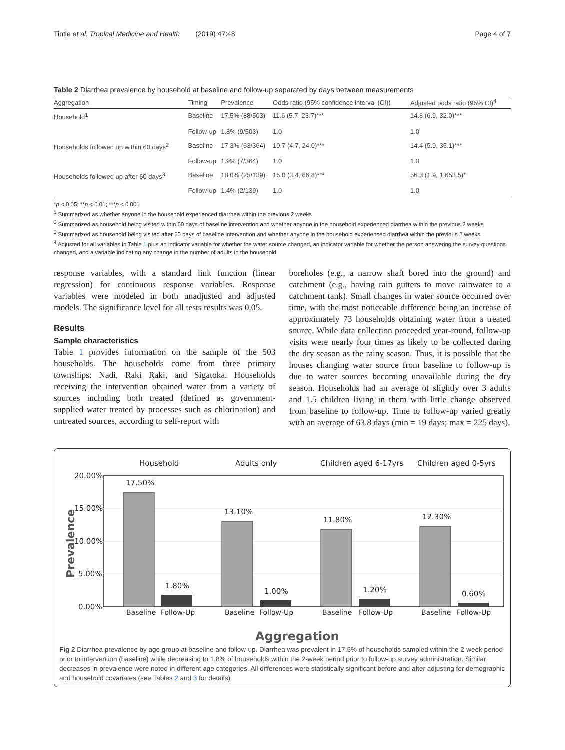Tintle et al. Tropical Medicine and Health (2019) 47:48 Page 4 of 7
Table 2 Diarrhea prevalence by household at baseline and follow-up separated by days between measurements
| Aggregation | Timing | Prevalence | Odds ratio (95% confidence interval (CI)) | Adjusted odds ratio (95% CI)<sup>4</sup> |
| --- | --- | --- | --- | --- |
| Household<sup>1</sup> | Baseline | 17.5% (88/503) | 11.6 (5.7, 23.7)*** | 14.8 (6.9, 32.0)*** |
| | Follow-up | 1.8% (9/503) | 1.0 | 1.0 |
| Households followed up within 60 days<sup>2</sup> | Baseline | 17.3% (63/364) | 10.7 (4.7, 24.0)*** | 14.4 (5.9, 35.1)*** |
| | Follow-up | 1.9% (7/364) | 1.0 | 1.0 |
| Households followed up after 60 days<sup>3</sup> | Baseline | 18.0% (25/139) | 15.0 (3.4, 66.8)*** | 56.3 (1.9, 1,653.5)* |
| | Follow-up | 1.4% (2/139) | 1.0 | 1.0 |
*p < 0.05; **p < 0.01; ***p < 0.001
<sup>1</sup> Summarized as whether anyone in the household experienced diarrhea within the previous 2 weeks
<sup>2</sup> Summarized as household being visited within 60 days of baseline intervention and whether anyone in the household experienced diarrhea within the previous 2 weeks
<sup>3</sup> Summarized as household being visited after 60 days of baseline intervention and whether anyone in the household experienced diarrhea within the previous 2 weeks
<sup>4</sup> Adjusted for all variables in Table 1 plus an indicator variable for whether the water source changed, an indicator variable for whether the person answering the survey questions changed, and a variable indicating any change in the number of adults in the household
response variables, with a standard link function (linear regression) for continuous response variables. Response variables were modeled in both unadjusted and adjusted models. The significance level for all tests results was 0.05.
Results
Sample characteristics
Table 1 provides information on the sample of the 503 households. The households come from three primary townships: Nadi, Raki Raki, and Sigatoka. Households receiving the intervention obtained water from a variety of sources including both treated (defined as government-supplied water treated by processes such as chlorination) and untreated sources, according to self-report with
boreholes (e.g., a narrow shaft bored into the ground) and catchment (e.g., having rain gutters to move rainwater to a catchment tank). Small changes in water source occurred over time, with the most noticeable difference being an increase of approximately 73 households obtaining water from a treated source. While data collection proceeded year-round, follow-up visits were nearly four times as likely to be collected during the dry season as the rainy season. Thus, it is possible that the houses changing water source from baseline to follow-up is due to water sources becoming unavailable during the dry season. Households had an average of slightly over 3 adults and 1.5 children living in them with little change observed from baseline to follow-up. Time to follow-up varied greatly with an average of 63.8 days (min = 19 days; max = 225 days).
Household
Adults only
Children aged 6-17yrs
Children aged 0-5yrs
20.00%
15.00%
10.00%
5.00%
0.00%
Prevalence
17.50%
13.10%
11.80%
12.30%
1.80%
1.00%
1.20%
0.60%
Baseline
Follow-Up
Baseline
Follow-Up
Baseline
Follow-Up
Baseline
Follow-Up
Aggregation
Fig 2 Diarrhea prevalence by age group at baseline and follow-up. Diarrhea was prevalent in 17.5% of households sampled within the 2-week period prior to intervention (baseline) while decreasing to 1.8% of households within the 2-week period prior to follow-up survey administration. Similar decreases in prevalence were noted in different age categories. All differences were statistically significant before and after adjusting for demographic and household covariates (see Tables 2 and 3 for details)